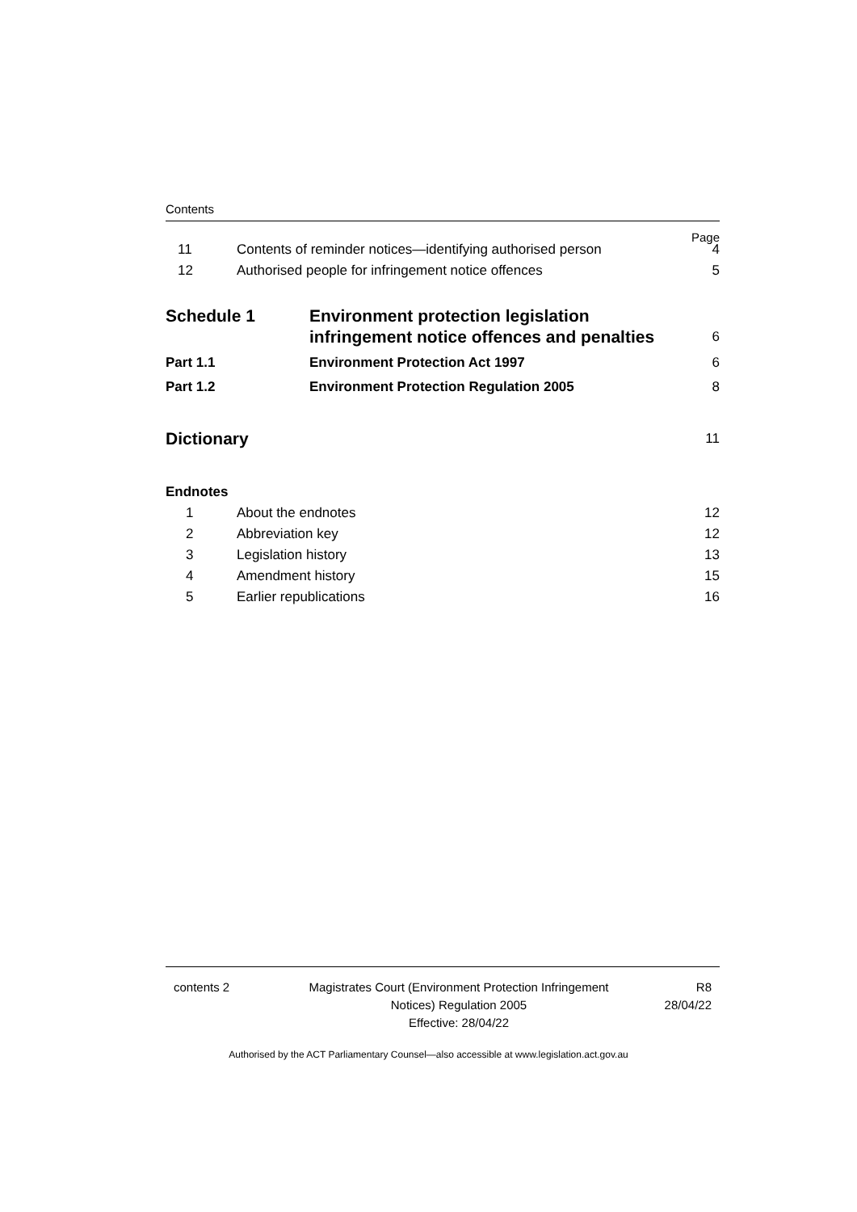Contents
Page
11 Contents of reminder notices—identifying authorised person 4
12 Authorised people for infringement notice offences 5
Schedule 1 Environment protection legislation
infringement notice offences and penalties 6
Part 1.1 Environment Protection Act 1997 6
Part 1.2 Environment Protection Regulation 2005 8
Dictionary 11
Endnotes
1 About the endnotes 12
2 Abbreviation key 12
3 Legislation history 13
4 Amendment history 15
5 Earlier republications 16
contents 2 Magistrates Court (Environment Protection Infringement
Notices) Regulation 2005
Effective: 28/04/22 R8
28/04/22
Authorised by the ACT Parliamentary Counsel—also accessible at www.legislation.act.gov.au